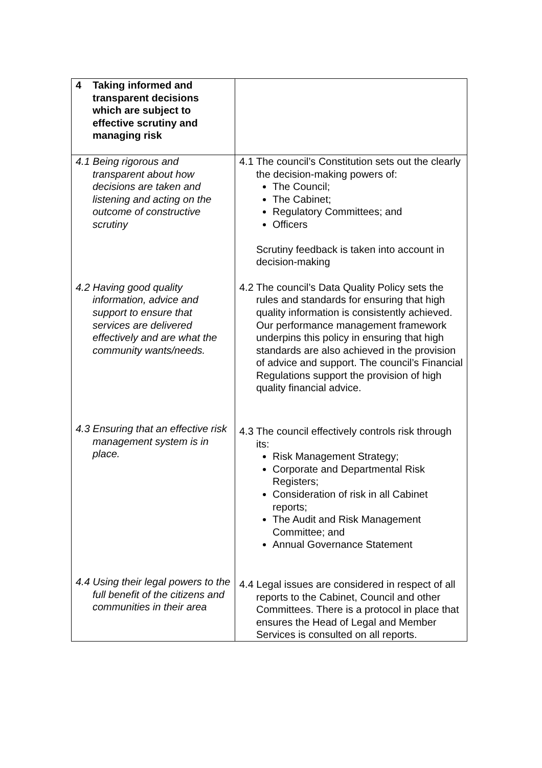| 4 Taking informed and transparent decisions which are subject to effective scrutiny and managing risk | |
| 4.1 Being rigorous and transparent about how decisions are taken and listening and acting on the outcome of constructive scrutiny | 4.1 The council’s Constitution sets out the clearly the decision-making powers of: The Council; The Cabinet; Regulatory Committees; and Officers Scrutiny feedback is taken into account in decision-making |
| 4.2 Having good quality information, advice and support to ensure that services are delivered effectively and are what the community wants/needs. | 4.2 The council’s Data Quality Policy sets the rules and standards for ensuring that high quality information is consistently achieved. Our performance management framework underpins this policy in ensuring that high standards are also achieved in the provision of advice and support. The council’s Financial Regulations support the provision of high quality financial advice. |
| 4.3 Ensuring that an effective risk management system is in place. | 4.3 The council effectively controls risk through its: Risk Management Strategy; Corporate and Departmental Risk Registers; Consideration of risk in all Cabinet reports; The Audit and Risk Management Committee; and Annual Governance Statement |
| 4.4 Using their legal powers to the full benefit of the citizens and communities in their area | 4.4 Legal issues are considered in respect of all reports to the Cabinet, Council and other Committees. There is a protocol in place that ensures the Head of Legal and Member Services is consulted on all reports. |